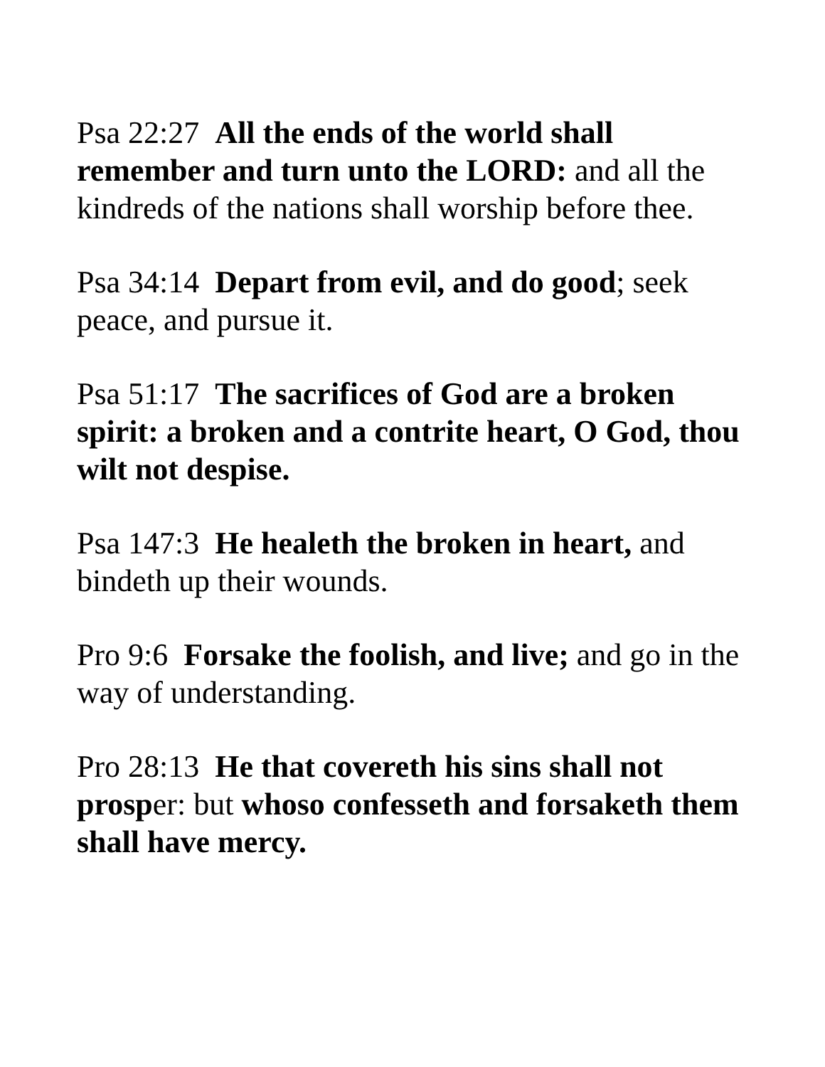Psa 22:27 All the ends of the world shall remember and turn unto the LORD: and all the kindreds of the nations shall worship before thee.
Psa 34:14 Depart from evil, and do good; seek peace, and pursue it.
Psa 51:17 The sacrifices of God are a broken spirit: a broken and a contrite heart, O God, thou wilt not despise.
Psa 147:3 He healeth the broken in heart, and bindeth up their wounds.
Pro 9:6 Forsake the foolish, and live; and go in the way of understanding.
Pro 28:13 He that covereth his sins shall not prosper: but whoso confesseth and forsaketh them shall have mercy.